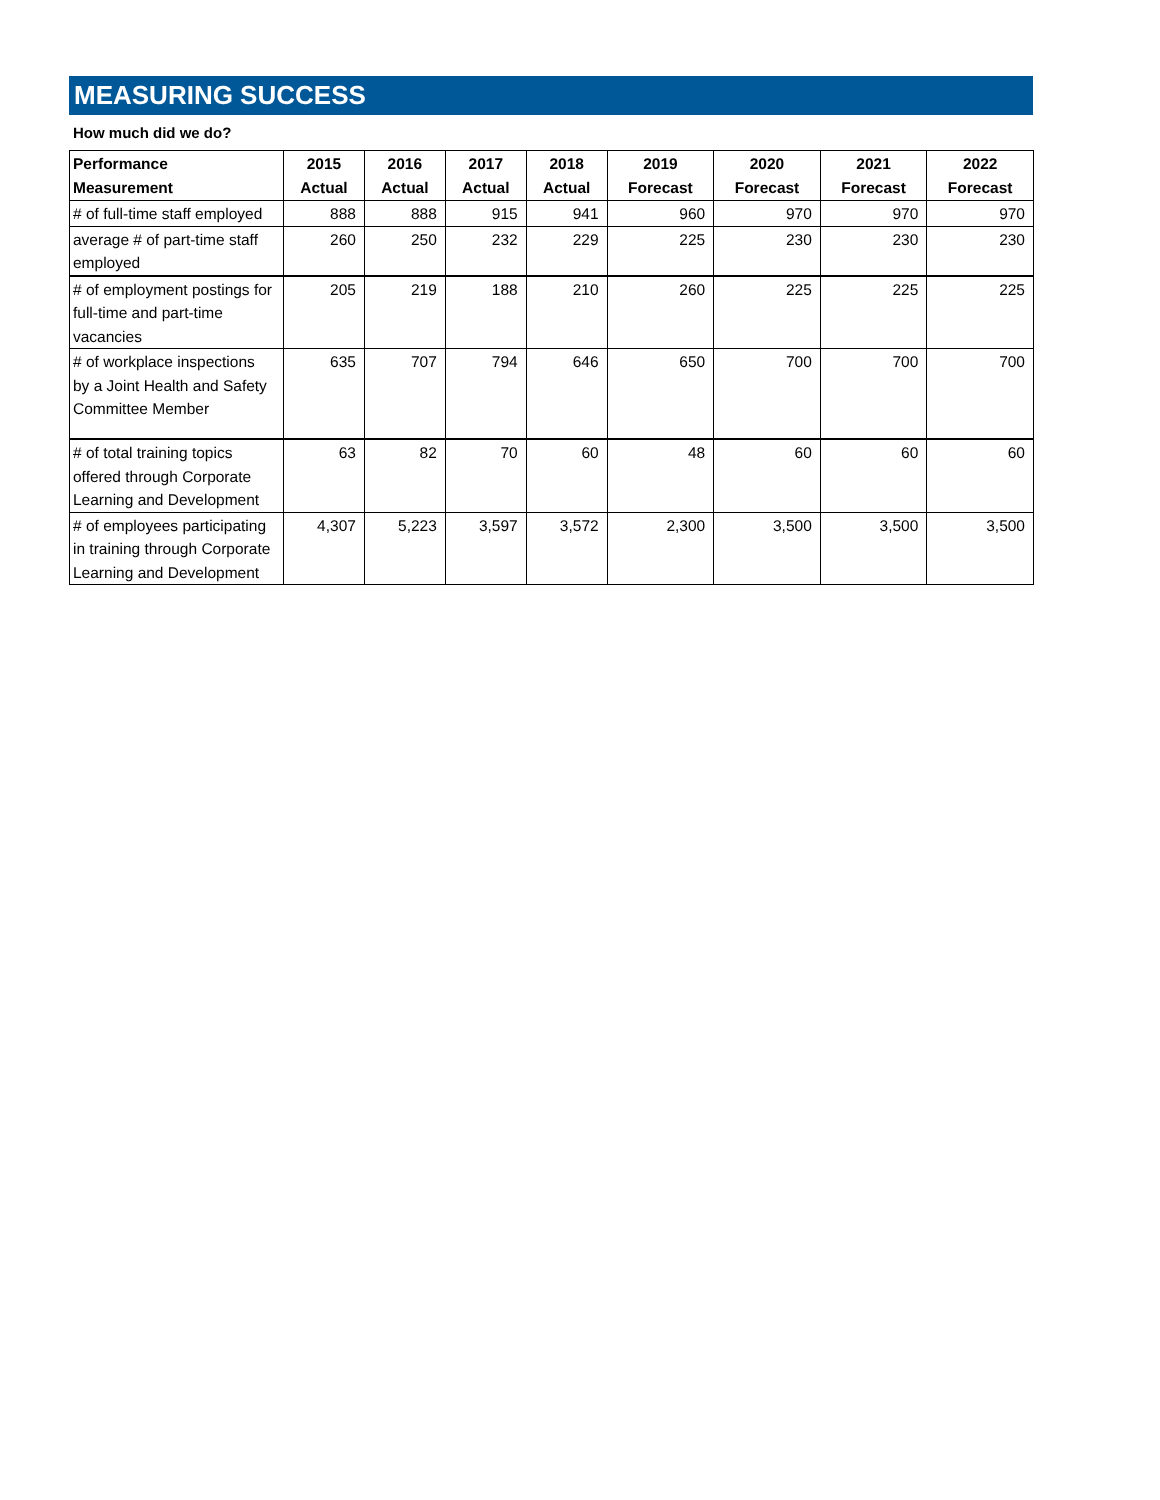MEASURING SUCCESS
How much did we do?
| Performance Measurement | 2015 Actual | 2016 Actual | 2017 Actual | 2018 Actual | 2019 Forecast | 2020 Forecast | 2021 Forecast | 2022 Forecast |
| --- | --- | --- | --- | --- | --- | --- | --- | --- |
| # of full-time staff employed | 888 | 888 | 915 | 941 | 960 | 970 | 970 | 970 |
| average # of part-time staff employed | 260 | 250 | 232 | 229 | 225 | 230 | 230 | 230 |
| # of employment postings for full-time and part-time vacancies | 205 | 219 | 188 | 210 | 260 | 225 | 225 | 225 |
| # of workplace inspections by a Joint Health and Safety Committee Member | 635 | 707 | 794 | 646 | 650 | 700 | 700 | 700 |
| # of total training topics offered through Corporate Learning and Development | 63 | 82 | 70 | 60 | 48 | 60 | 60 | 60 |
| # of employees participating in training through Corporate Learning and Development | 4,307 | 5,223 | 3,597 | 3,572 | 2,300 | 3,500 | 3,500 | 3,500 |